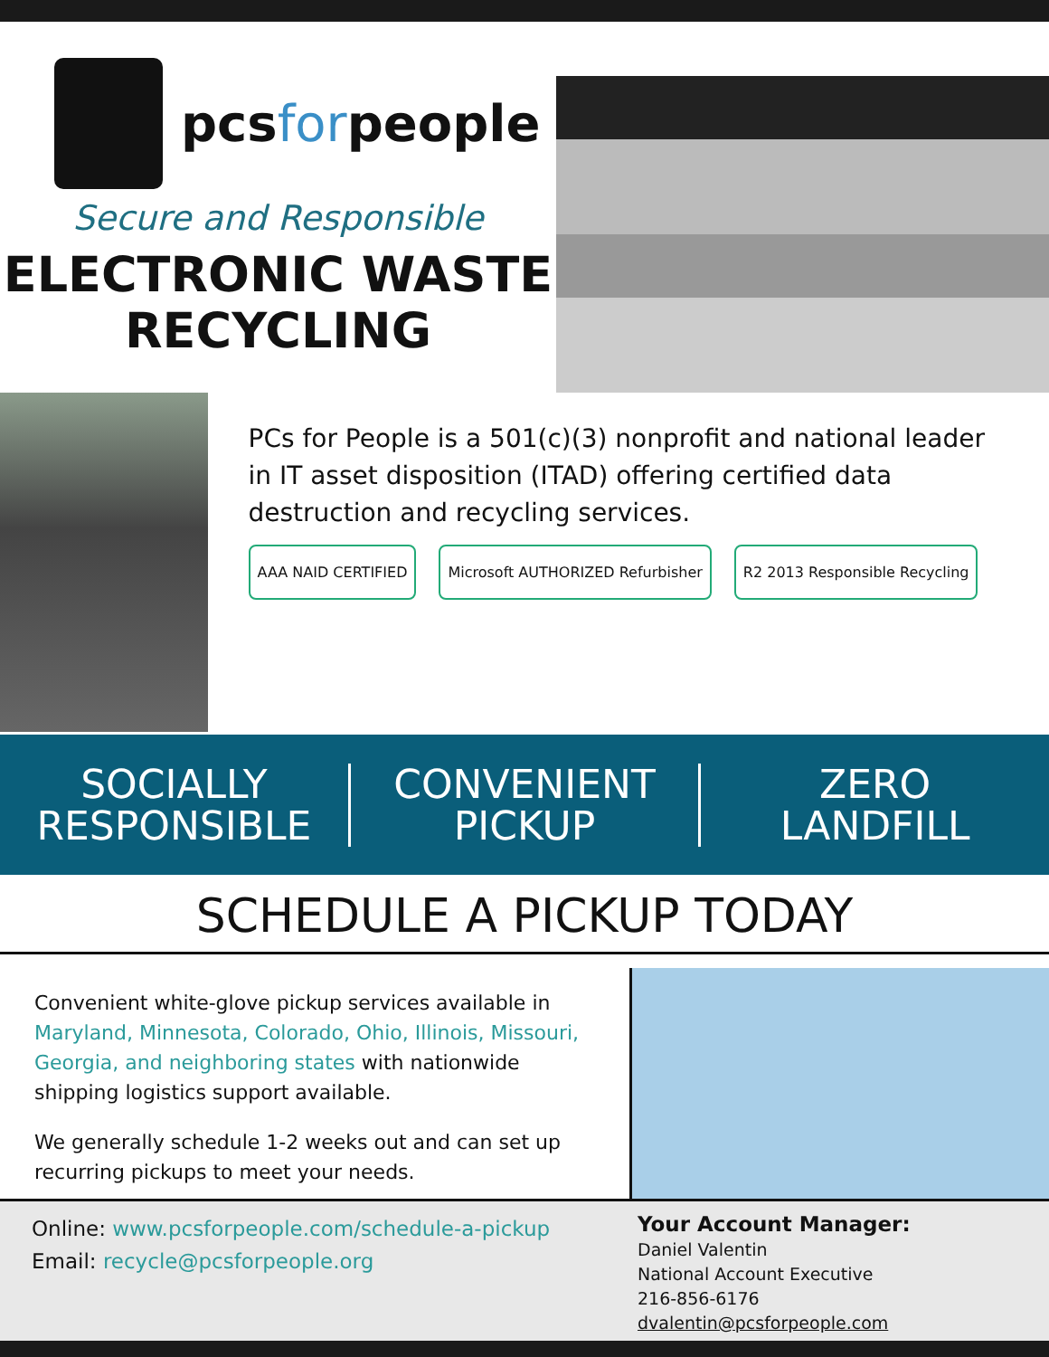pcsforpeople
Secure and Responsible
ELECTRONIC WASTE
RECYCLING
PCs for People is a 501(c)(3) nonprofit and national leader in IT asset disposition (ITAD) offering certified data destruction and recycling services.
AAA NAID CERTIFIED
Microsoft AUTHORIZED Refurbisher
R2 2013 Responsible Recycling
SOCIALLY
RESPONSIBLE
CONVENIENT
PICKUP
ZERO
LANDFILL
SCHEDULE A PICKUP TODAY
Convenient white-glove pickup services available in Maryland, Minnesota, Colorado, Ohio, Illinois, Missouri, Georgia, and neighboring states with nationwide shipping logistics support available.
We generally schedule 1-2 weeks out and can set up recurring pickups to meet your needs.
Online: www.pcsforpeople.com/schedule-a-pickup
Email: recycle@pcsforpeople.org
Your Account Manager:
Daniel Valentin
National Account Executive
216-856-6176
dvalentin@pcsforpeople.com